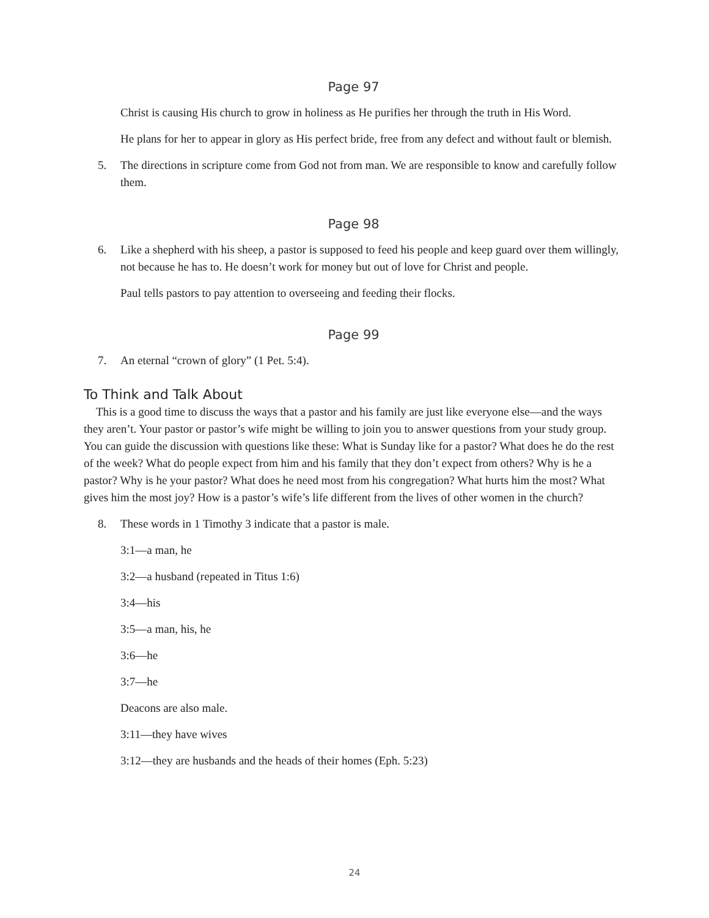Page 97
Christ is causing His church to grow in holiness as He purifies her through the truth in His Word.
He plans for her to appear in glory as His perfect bride, free from any defect and without fault or blemish.
5. The directions in scripture come from God not from man. We are responsible to know and carefully follow them.
Page 98
6. Like a shepherd with his sheep, a pastor is supposed to feed his people and keep guard over them willingly, not because he has to. He doesn’t work for money but out of love for Christ and people.
Paul tells pastors to pay attention to overseeing and feeding their flocks.
Page 99
7. An eternal “crown of glory” (1 Pet. 5:4).
To Think and Talk About
This is a good time to discuss the ways that a pastor and his family are just like everyone else—and the ways they aren’t. Your pastor or pastor’s wife might be willing to join you to answer questions from your study group. You can guide the discussion with questions like these: What is Sunday like for a pastor? What does he do the rest of the week? What do people expect from him and his family that they don’t expect from others? Why is he a pastor? Why is he your pastor? What does he need most from his congregation? What hurts him the most? What gives him the most joy? How is a pastor’s wife’s life different from the lives of other women in the church?
8. These words in 1 Timothy 3 indicate that a pastor is male.
3:1—a man, he
3:2—a husband (repeated in Titus 1:6)
3:4—his
3:5—a man, his, he
3:6—he
3:7—he
Deacons are also male.
3:11—they have wives
3:12—they are husbands and the heads of their homes (Eph. 5:23)
24